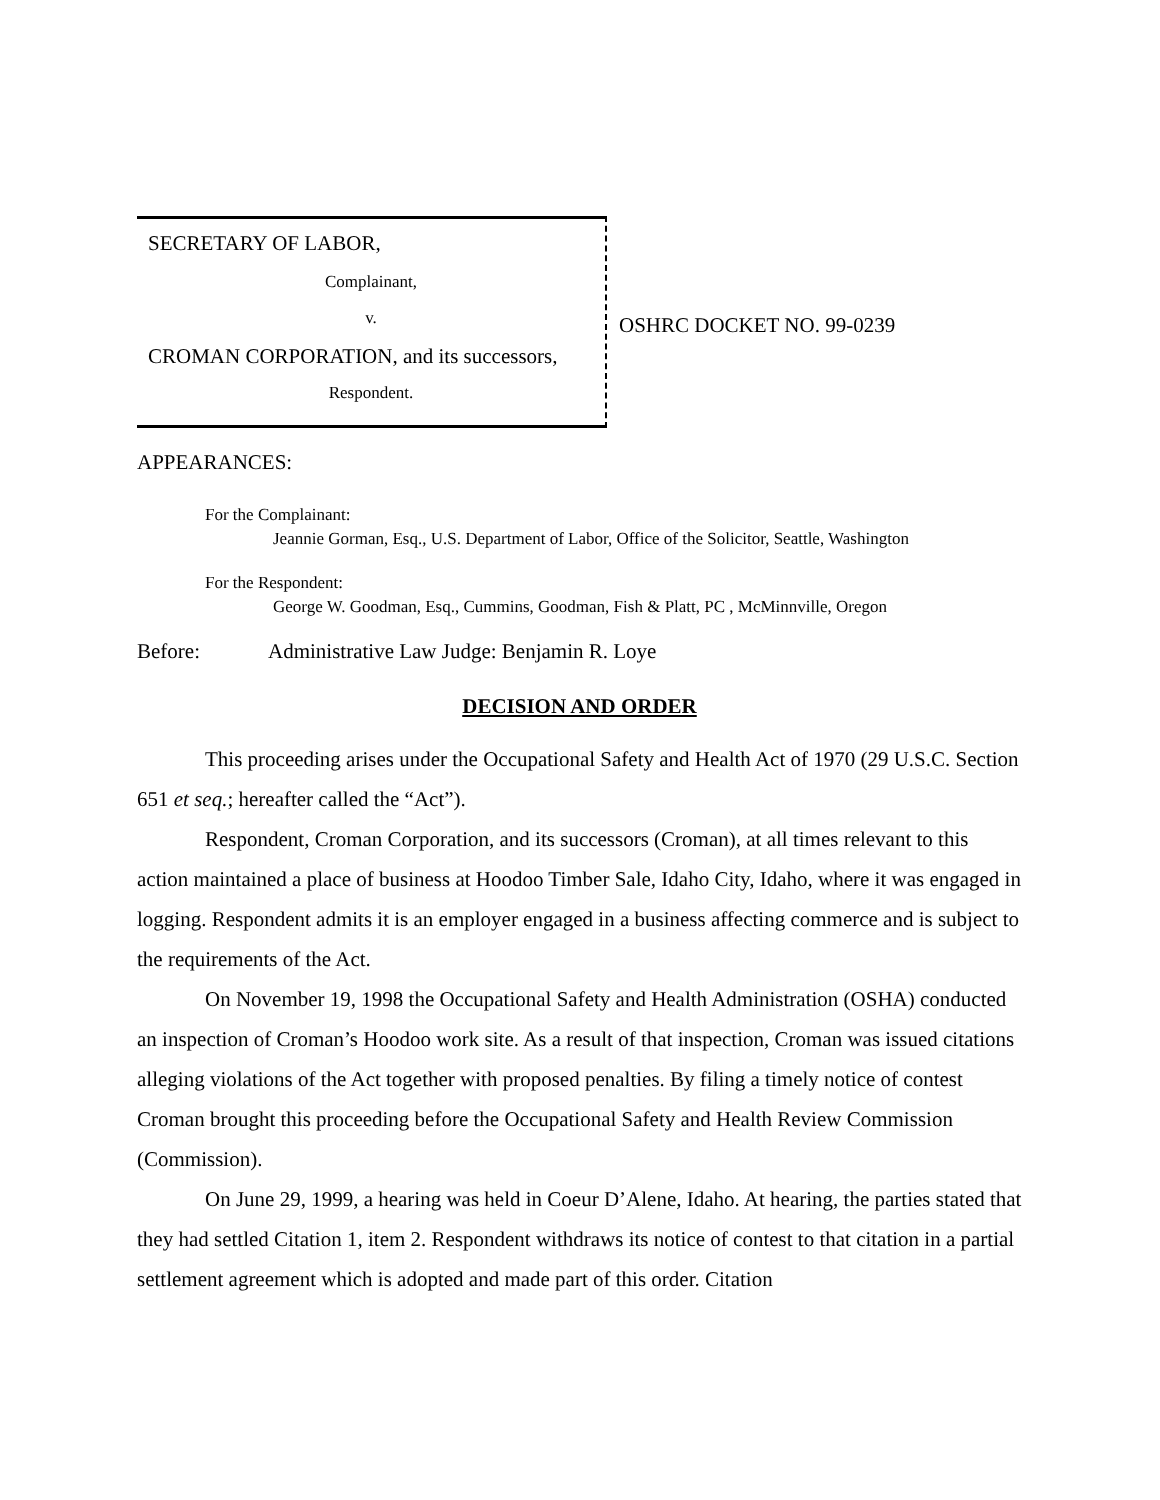SECRETARY OF LABOR,
Complainant,
v.
CROMAN CORPORATION, and its successors,
Respondent.
OSHRC DOCKET NO. 99-0239
APPEARANCES:
For the Complainant:
Jeannie Gorman, Esq., U.S. Department of Labor, Office of the Solicitor, Seattle, Washington
For the Respondent:
George W. Goodman, Esq., Cummins, Goodman, Fish & Platt, PC , McMinnville, Oregon
Before: Administrative Law Judge: Benjamin R. Loye
DECISION AND ORDER
This proceeding arises under the Occupational Safety and Health Act of 1970 (29 U.S.C. Section 651 et seq.; hereafter called the “Act”).
Respondent, Croman Corporation, and its successors (Croman), at all times relevant to this action maintained a place of business at Hoodoo Timber Sale, Idaho City, Idaho, where it was engaged in logging. Respondent admits it is an employer engaged in a business affecting commerce and is subject to the requirements of the Act.
On November 19, 1998 the Occupational Safety and Health Administration (OSHA) conducted an inspection of Croman’s Hoodoo work site. As a result of that inspection, Croman was issued citations alleging violations of the Act together with proposed penalties. By filing a timely notice of contest Croman brought this proceeding before the Occupational Safety and Health Review Commission (Commission).
On June 29, 1999, a hearing was held in Coeur D’Alene, Idaho. At hearing, the parties stated that they had settled Citation 1, item 2. Respondent withdraws its notice of contest to that citation in a partial settlement agreement which is adopted and made part of this order. Citation